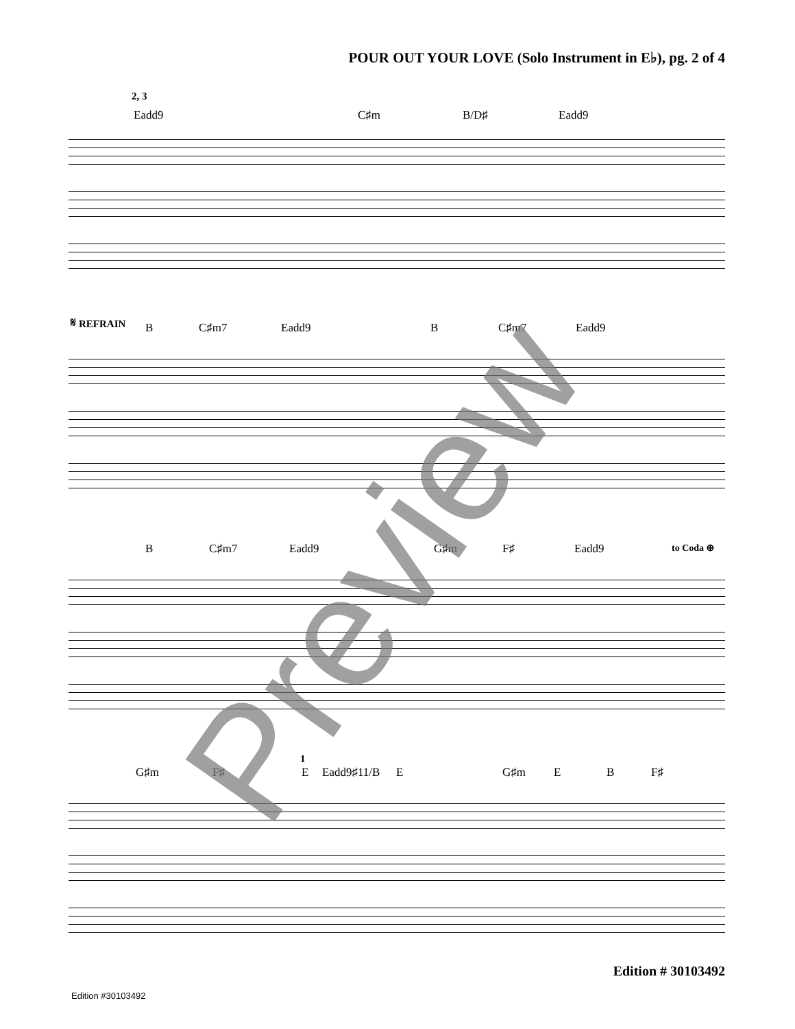POUR OUT YOUR LOVE (Solo Instrument in E♭), pg. 2 of 4
2, 3
Eadd9 C♯m B/D♯ Eadd9
𝄋 REFRAIN
B C♯m7 Eadd9 B C♯m7 Eadd9
B C♯m7 Eadd9 G♯m F♯ Eadd9 to Coda ⊕
1
G♯m F♯ E Eadd9♯11/B E G♯m E B F♯
Preview
Edition # 30103492
Edition #30103492